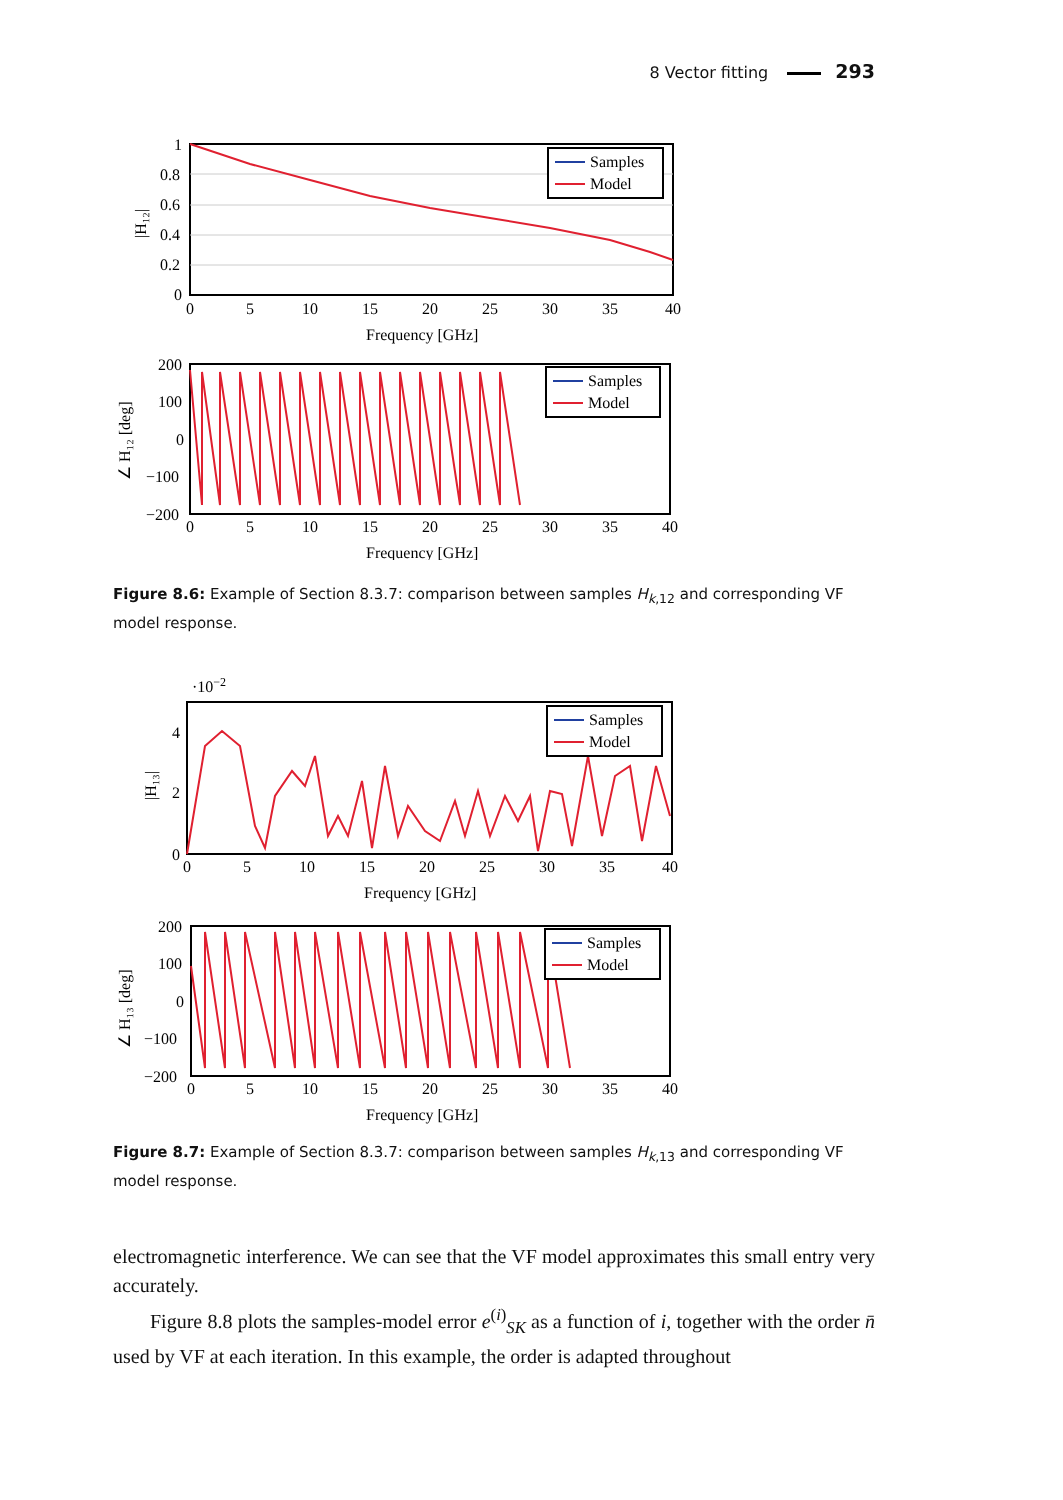8 Vector fitting 293
Samples
Model
1
0.8
0.6
0.4
0.2
0
0
5
10
15
20
25
30
35
40
Frequency [GHz]
|H₁₂|
Samples
Model
200
100
0
−100
−200
0
5
10
15
20
25
30
35
40
Frequency [GHz]
∠ H₁₂ [deg]
Figure 8.6: Example of Section 8.3.7: comparison between samples H<sub>k,12</sub> and corresponding VF model response.
·10−2
Samples
Model
4
2
0
0
5
10
15
20
25
30
35
40
Frequency [GHz]
|H₁₃|
Samples
Model
200
100
0
−100
−200
0
5
10
15
20
25
30
35
40
Frequency [GHz]
∠ H₁₃ [deg]
Figure 8.7: Example of Section 8.3.7: comparison between samples H<sub>k,13</sub> and corresponding VF model response.
electromagnetic interference. We can see that the VF model approximates this small entry very accurately.
Figure 8.8 plots the samples-model error e<sup>(i)</sup><sub>SK</sub> as a function of i, together with the order n̄ used by VF at each iteration. In this example, the order is adapted throughout